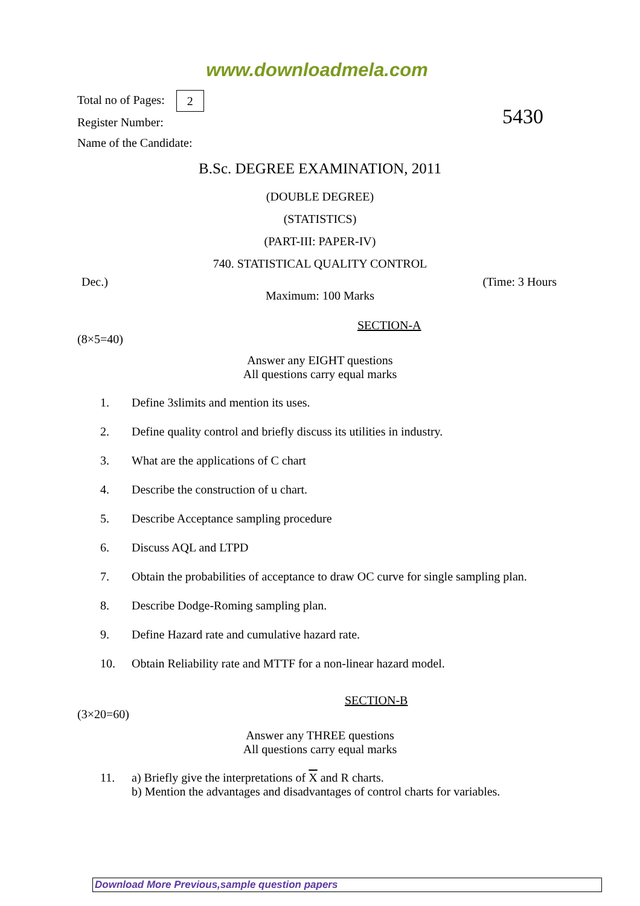www.downloadmela.com
Total no of Pages: 2
Register Number:
Name of the Candidate:
5430
B.Sc. DEGREE EXAMINATION, 2011
(DOUBLE DEGREE)
(STATISTICS)
(PART-III: PAPER-IV)
740. STATISTICAL QUALITY CONTROL
Dec.) (Time: 3 Hours
Maximum: 100 Marks
SECTION-A
(8×5=40)
Answer any EIGHT questions
All questions carry equal marks
1. Define 3 s limits and mention its uses.
2. Define quality control and briefly discuss its utilities in industry.
3. What are the applications of C chart
4. Describe the construction of u chart.
5. Describe Acceptance sampling procedure
6. Discuss AQL and LTPD
7. Obtain the probabilities of acceptance to draw OC curve for single sampling plan.
8. Describe Dodge-Roming sampling plan.
9. Define Hazard rate and cumulative hazard rate.
10. Obtain Reliability rate and MTTF for a non-linear hazard model.
SECTION-B
(3×20=60)
Answer any THREE questions
All questions carry equal marks
11. a) Briefly give the interpretations of X and R charts.
b) Mention the advantages and disadvantages of control charts for variables.
Download More Previous,sample question papers